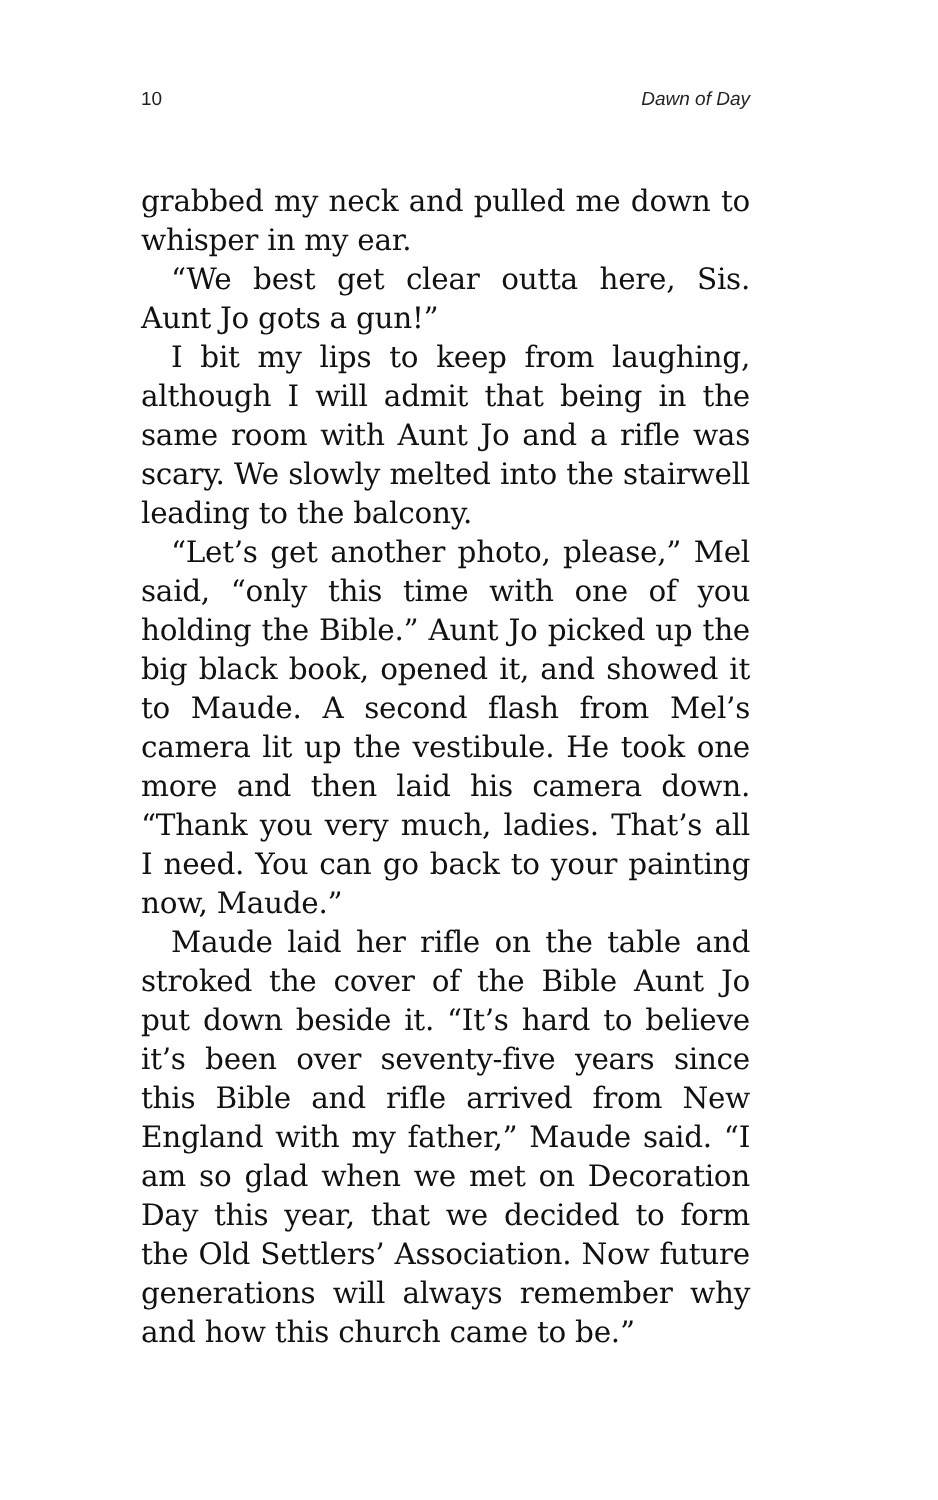10 Dawn of Day
grabbed my neck and pulled me down to whisper in my ear.
“We best get clear outta here, Sis. Aunt Jo gots a gun!”
I bit my lips to keep from laughing, although I will admit that being in the same room with Aunt Jo and a rifle was scary. We slowly melted into the stairwell leading to the balcony.
“Let’s get another photo, please,” Mel said, “only this time with one of you holding the Bible.” Aunt Jo picked up the big black book, opened it, and showed it to Maude. A second flash from Mel’s camera lit up the vestibule. He took one more and then laid his camera down. “Thank you very much, ladies. That’s all I need. You can go back to your painting now, Maude.”
Maude laid her rifle on the table and stroked the cover of the Bible Aunt Jo put down beside it. “It’s hard to believe it’s been over seventy-five years since this Bible and rifle arrived from New England with my father,” Maude said. “I am so glad when we met on Decoration Day this year, that we decided to form the Old Settlers’ Association. Now future generations will always remember why and how this church came to be.”